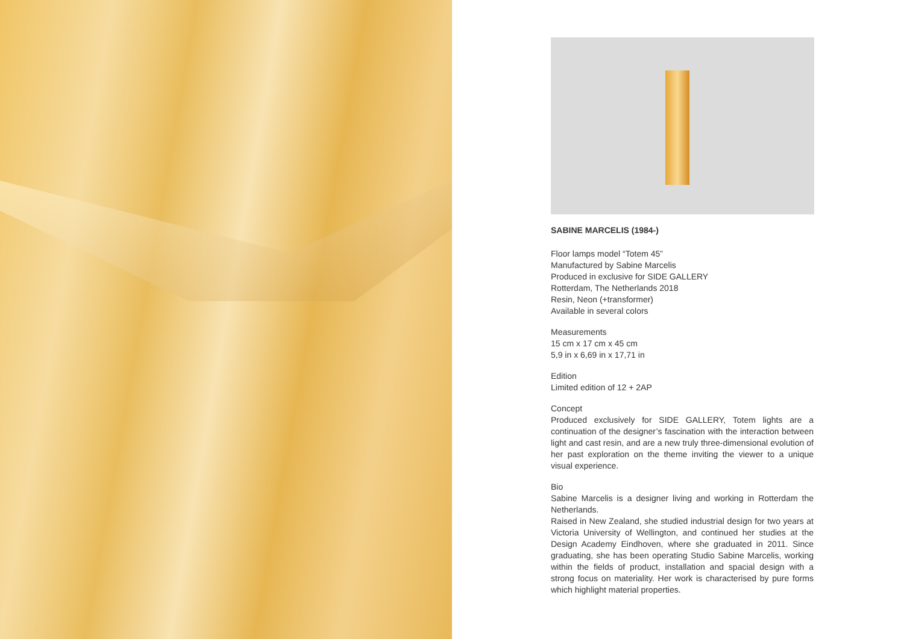SABINE MARCELIS (1984-)
Floor lamps model “Totem 45”
Manufactured by Sabine Marcelis
Produced in exclusive for SIDE GALLERY
Rotterdam, The Netherlands 2018
Resin, Neon (+transformer)
Available in several colors
Measurements
15 cm x 17 cm x 45 cm
5,9 in x 6,69 in x 17,71 in
Edition
Limited edition of 12 + 2AP
Concept
Produced exclusively for SIDE GALLERY, Totem lights are a continuation of the designer’s fascination with the interaction between light and cast resin, and are a new truly three-dimensional evolution of her past exploration on the theme inviting the viewer to a unique visual experience.
Bio
Sabine Marcelis is a designer living and working in Rotterdam the Netherlands.
Raised in New Zealand, she studied industrial design for two years at Victoria University of Wellington, and continued her studies at the Design Academy Eindhoven, where she graduated in 2011. Since graduating, she has been operating Studio Sabine Marcelis, working within the fields of product, installation and spacial design with a strong focus on materiality. Her work is characterised by pure forms which highlight material properties.